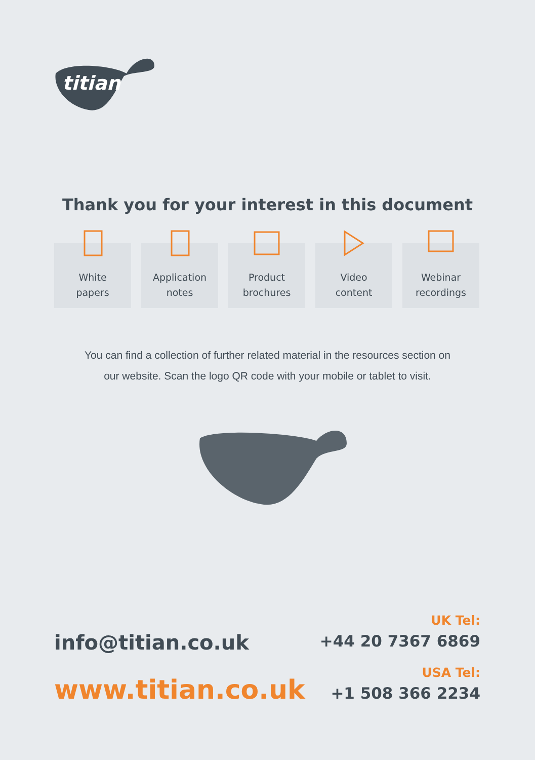titian
Thank you for your interest in this document
White
papers
Application
notes
Product
brochures
Video
content
Webinar
recordings
You can find a collection of further related material in the resources section on
our website. Scan the logo QR code with your mobile or tablet to visit.
info@titian.co.uk
www.titian.co.uk
UK Tel:
+44 20 7367 6869
USA Tel:
+1 508 366 2234